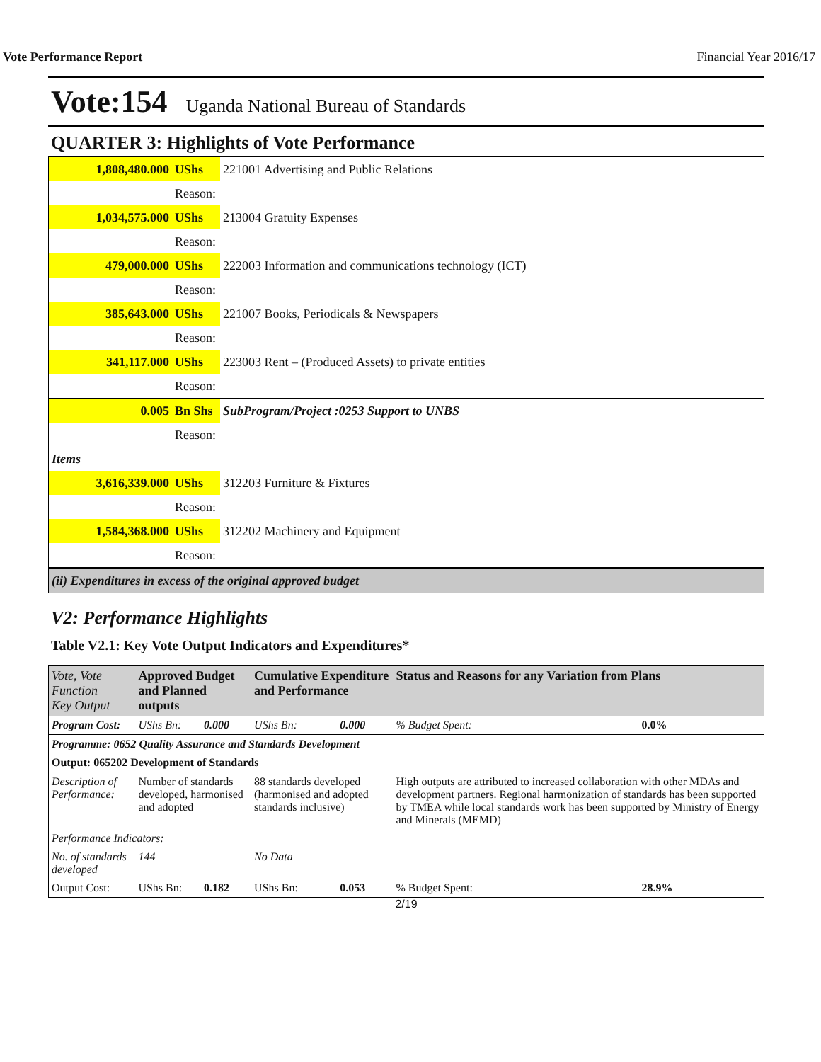Vote Performance Report Financial Year 2016/17
Vote:154 Uganda National Bureau of Standards
QUARTER 3: Highlights of Vote Performance
| 1,808,480.000 | UShs | 221001 Advertising and Public Relations |
| | Reason: | |
| 1,034,575.000 | UShs | 213004 Gratuity Expenses |
| | Reason: | |
| 479,000.000 | UShs | 222003 Information and communications technology (ICT) |
| | Reason: | |
| 385,643.000 | UShs | 221007 Books, Periodicals & Newspapers |
| | Reason: | |
| 341,117.000 | UShs | 223003 Rent – (Produced Assets) to private entities |
| | Reason: | |
| 0.005 | Bn Shs | SubProgram/Project :0253 Support to UNBS |
| | Reason: | |
| Items | | |
| 3,616,339.000 | UShs | 312203 Furniture & Fixtures |
| | Reason: | |
| 1,584,368.000 | UShs | 312202 Machinery and Equipment |
| | Reason: | |
| (ii) Expenditures in excess of the original approved budget | | |
V2: Performance Highlights
Table V2.1: Key Vote Output Indicators and Expenditures*
| Vote, Vote Function Key Output | Approved Budget and Planned outputs | | Cumulative Expenditure and Performance | | Status and Reasons for any Variation from Plans | |
| --- | --- | --- | --- | --- | --- | --- |
| Program Cost: | UShs Bn: | 0.000 | UShs Bn: | 0.000 | % Budget Spent: | 0.0% |
| Programme: 0652 Quality Assurance and Standards Development | | | | | | |
| Output: 065202 Development of Standards | | | | | | |
| Description of Performance: | Number of standards developed, harmonised and adopted | | 88 standards developed (harmonised and adopted standards inclusive) | | High outputs are attributed to increased collaboration with other MDAs and development partners. Regional harmonization of standards has been supported by TMEA while local standards work has been supported by Ministry of Energy and Minerals (MEMD) | |
| Performance Indicators: | | | | | | |
| No. of standards developed | 144 | | No Data | | | |
| Output Cost: | UShs Bn: | 0.182 | UShs Bn: | 0.053 | % Budget Spent: | 28.9% |
2/19